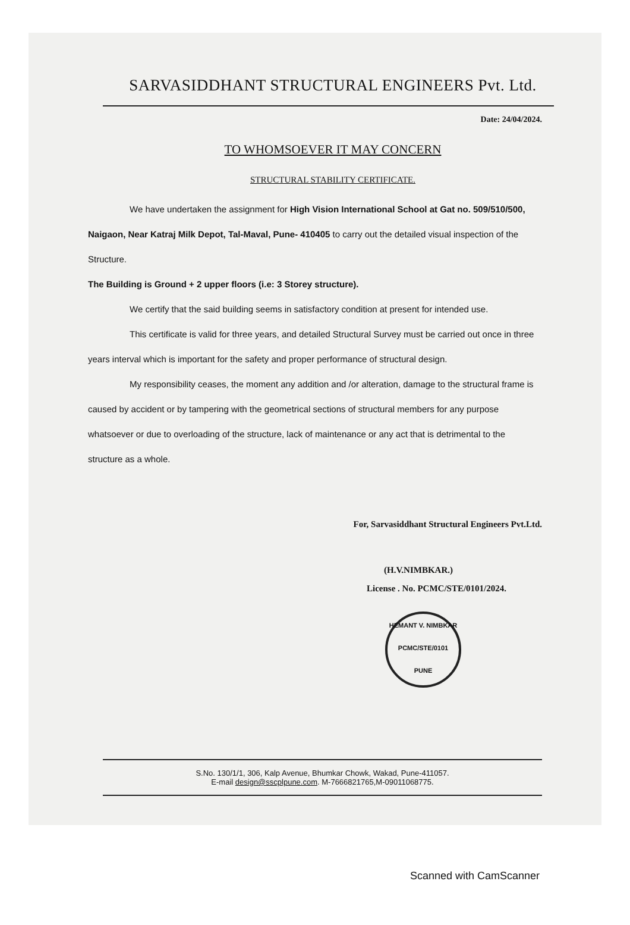SARVASIDDHANT STRUCTURAL ENGINEERS Pvt. Ltd.
Date: 24/04/2024.
TO WHOMSOEVER IT MAY CONCERN
STRUCTURAL STABILITY CERTIFICATE.
We have undertaken the assignment for High Vision International School at Gat no. 509/510/500, Naigaon, Near Katraj Milk Depot, Tal-Maval, Pune- 410405 to carry out the detailed visual inspection of the Structure.
The Building is Ground + 2 upper floors (i.e: 3 Storey structure).
We certify that the said building seems in satisfactory condition at present for intended use.
This certificate is valid for three years, and detailed Structural Survey must be carried out once in three years interval which is important for the safety and proper performance of structural design.
My responsibility ceases, the moment any addition and /or alteration, damage to the structural frame is caused by accident or by tampering with the geometrical sections of structural members for any purpose whatsoever or due to overloading of the structure, lack of maintenance or any act that is detrimental to the structure as a whole.
For, Sarvasiddhant Structural Engineers Pvt.Ltd.
(H.V.NIMBKAR.)
License . No. PCMC/STE/0101/2024.
HEMANT V. NIMBKAR
PCMC/STE/0101
PUNE
S.No. 130/1/1, 306, Kalp Avenue, Bhumkar Chowk, Wakad, Pune-411057.
E-mail design@sscplpune.com. M-7666821765,M-09011068775.
Scanned with CamScanner